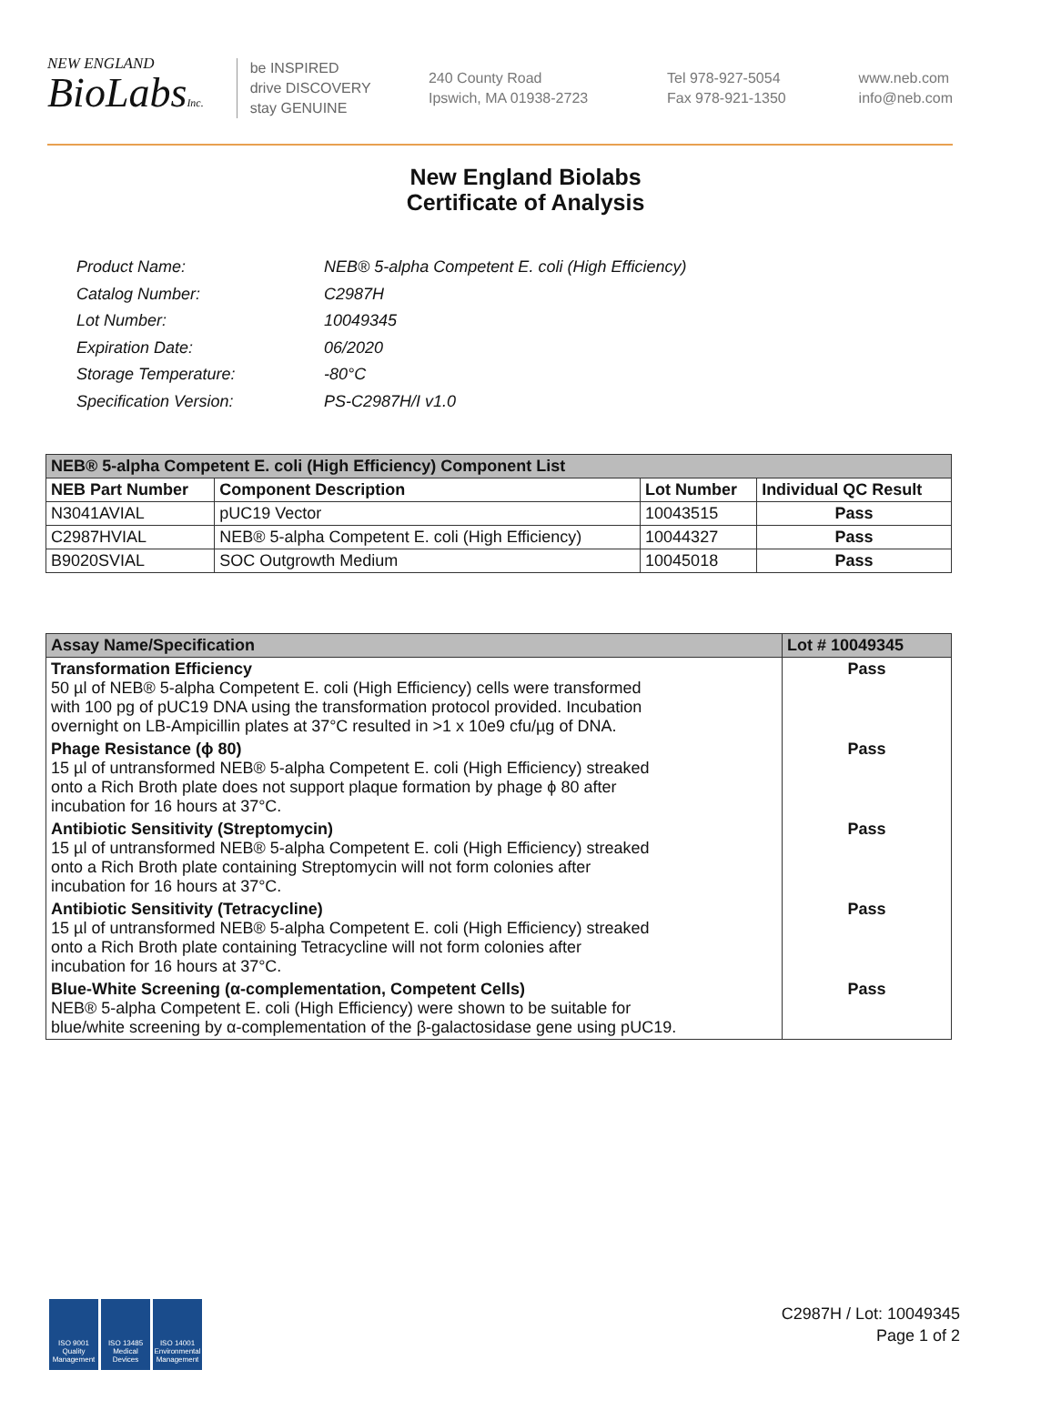NEW ENGLAND
BioLabsInc.
be INSPIRED
drive DISCOVERY
stay GENUINE
240 County Road
Ipswich, MA 01938-2723
Tel 978-927-5054
Fax 978-921-1350
www.neb.com
info@neb.com
New England Biolabs
Certificate of Analysis
| Product Name: | NEB® 5-alpha Competent E. coli (High Efficiency) |
| Catalog Number: | C2987H |
| Lot Number: | 10049345 |
| Expiration Date: | 06/2020 |
| Storage Temperature: | -80°C |
| Specification Version: | PS-C2987H/I v1.0 |
| NEB® 5-alpha Competent E. coli (High Efficiency) Component List | | | |
| --- | --- | --- | --- |
| NEB Part Number | Component Description | Lot Number | Individual QC Result |
| N3041AVIAL | pUC19 Vector | 10043515 | Pass |
| C2987HVIAL | NEB® 5-alpha Competent E. coli (High Efficiency) | 10044327 | Pass |
| B9020SVIAL | SOC Outgrowth Medium | 10045018 | Pass |
| Assay Name/Specification | Lot # 10049345 |
| --- | --- |
| Transformation Efficiency 50 µl of NEB® 5-alpha Competent E. coli (High Efficiency) cells were transformed with 100 pg of pUC19 DNA using the transformation protocol provided. Incubation overnight on LB-Ampicillin plates at 37°C resulted in >1 x 10e9 cfu/µg of DNA. | Pass |
| Phage Resistance (ϕ 80) 15 µl of untransformed NEB® 5-alpha Competent E. coli (High Efficiency) streaked onto a Rich Broth plate does not support plaque formation by phage ϕ 80 after incubation for 16 hours at 37°C. | Pass |
| Antibiotic Sensitivity (Streptomycin) 15 µl of untransformed NEB® 5-alpha Competent E. coli (High Efficiency) streaked onto a Rich Broth plate containing Streptomycin will not form colonies after incubation for 16 hours at 37°C. | Pass |
| Antibiotic Sensitivity (Tetracycline) 15 µl of untransformed NEB® 5-alpha Competent E. coli (High Efficiency) streaked onto a Rich Broth plate containing Tetracycline will not form colonies after incubation for 16 hours at 37°C. | Pass |
| Blue-White Screening (α-complementation, Competent Cells) NEB® 5-alpha Competent E. coli (High Efficiency) were shown to be suitable for blue/white screening by α-complementation of the β-galactosidase gene using pUC19. | Pass |
ISO 9001 Quality Management
ISO 13485 Medical Devices
ISO 14001 Environmental Management
C2987H / Lot: 10049345
Page 1 of 2